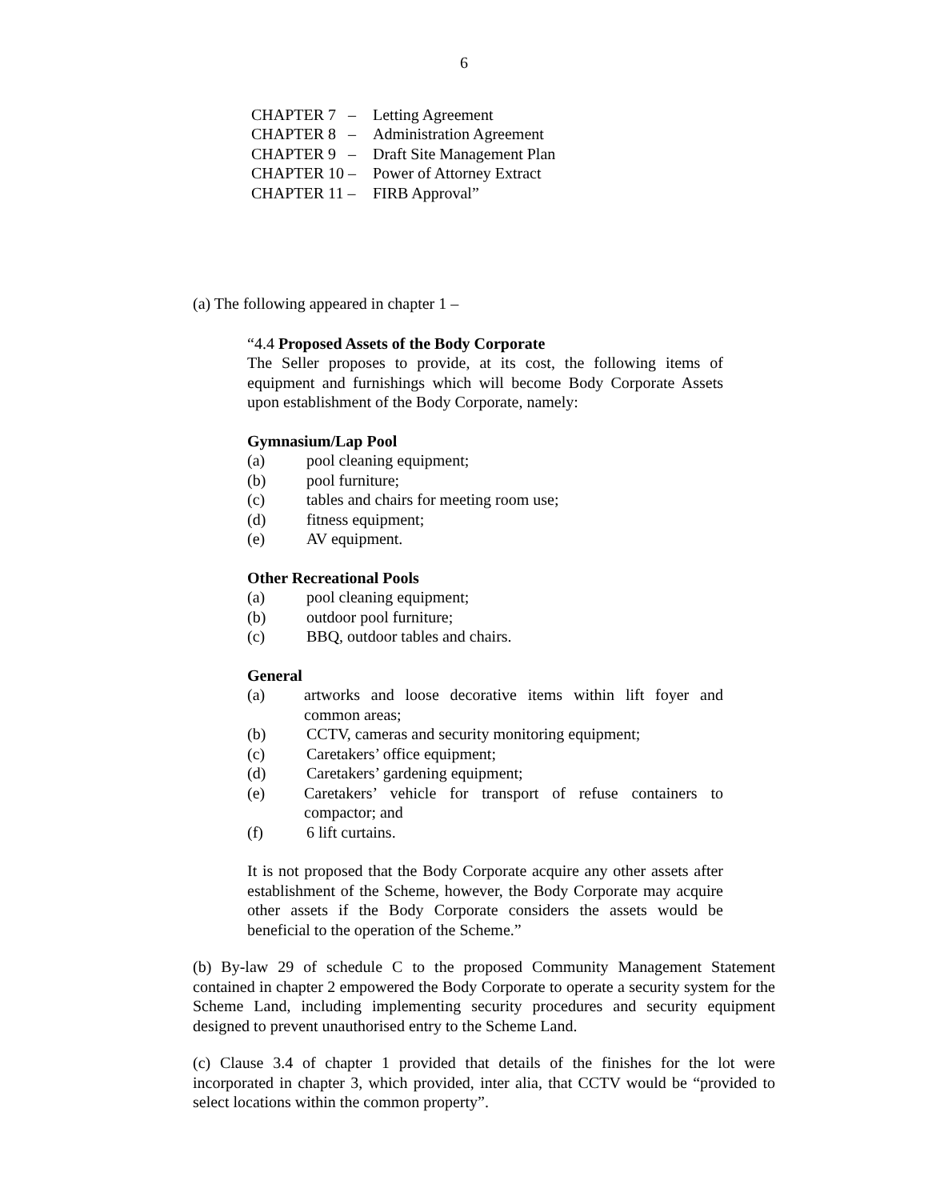6
CHAPTER 7 – Letting Agreement
CHAPTER 8 – Administration Agreement
CHAPTER 9 – Draft Site Management Plan
CHAPTER 10 – Power of Attorney Extract
CHAPTER 11 – FIRB Approval”
(a) The following appeared in chapter 1 –
“4.4 Proposed Assets of the Body Corporate
The Seller proposes to provide, at its cost, the following items of equipment and furnishings which will become Body Corporate Assets upon establishment of the Body Corporate, namely:
Gymnasium/Lap Pool
(a) pool cleaning equipment;
(b) pool furniture;
(c) tables and chairs for meeting room use;
(d) fitness equipment;
(e) AV equipment.
Other Recreational Pools
(a) pool cleaning equipment;
(b) outdoor pool furniture;
(c) BBQ, outdoor tables and chairs.
General
(a) artworks and loose decorative items within lift foyer and common areas;
(b) CCTV, cameras and security monitoring equipment;
(c) Caretakers’ office equipment;
(d) Caretakers’ gardening equipment;
(e) Caretakers’ vehicle for transport of refuse containers to compactor; and
(f) 6 lift curtains.
It is not proposed that the Body Corporate acquire any other assets after establishment of the Scheme, however, the Body Corporate may acquire other assets if the Body Corporate considers the assets would be beneficial to the operation of the Scheme.”
(b) By-law 29 of schedule C to the proposed Community Management Statement contained in chapter 2 empowered the Body Corporate to operate a security system for the Scheme Land, including implementing security procedures and security equipment designed to prevent unauthorised entry to the Scheme Land.
(c) Clause 3.4 of chapter 1 provided that details of the finishes for the lot were incorporated in chapter 3, which provided, inter alia, that CCTV would be “provided to select locations within the common property”.